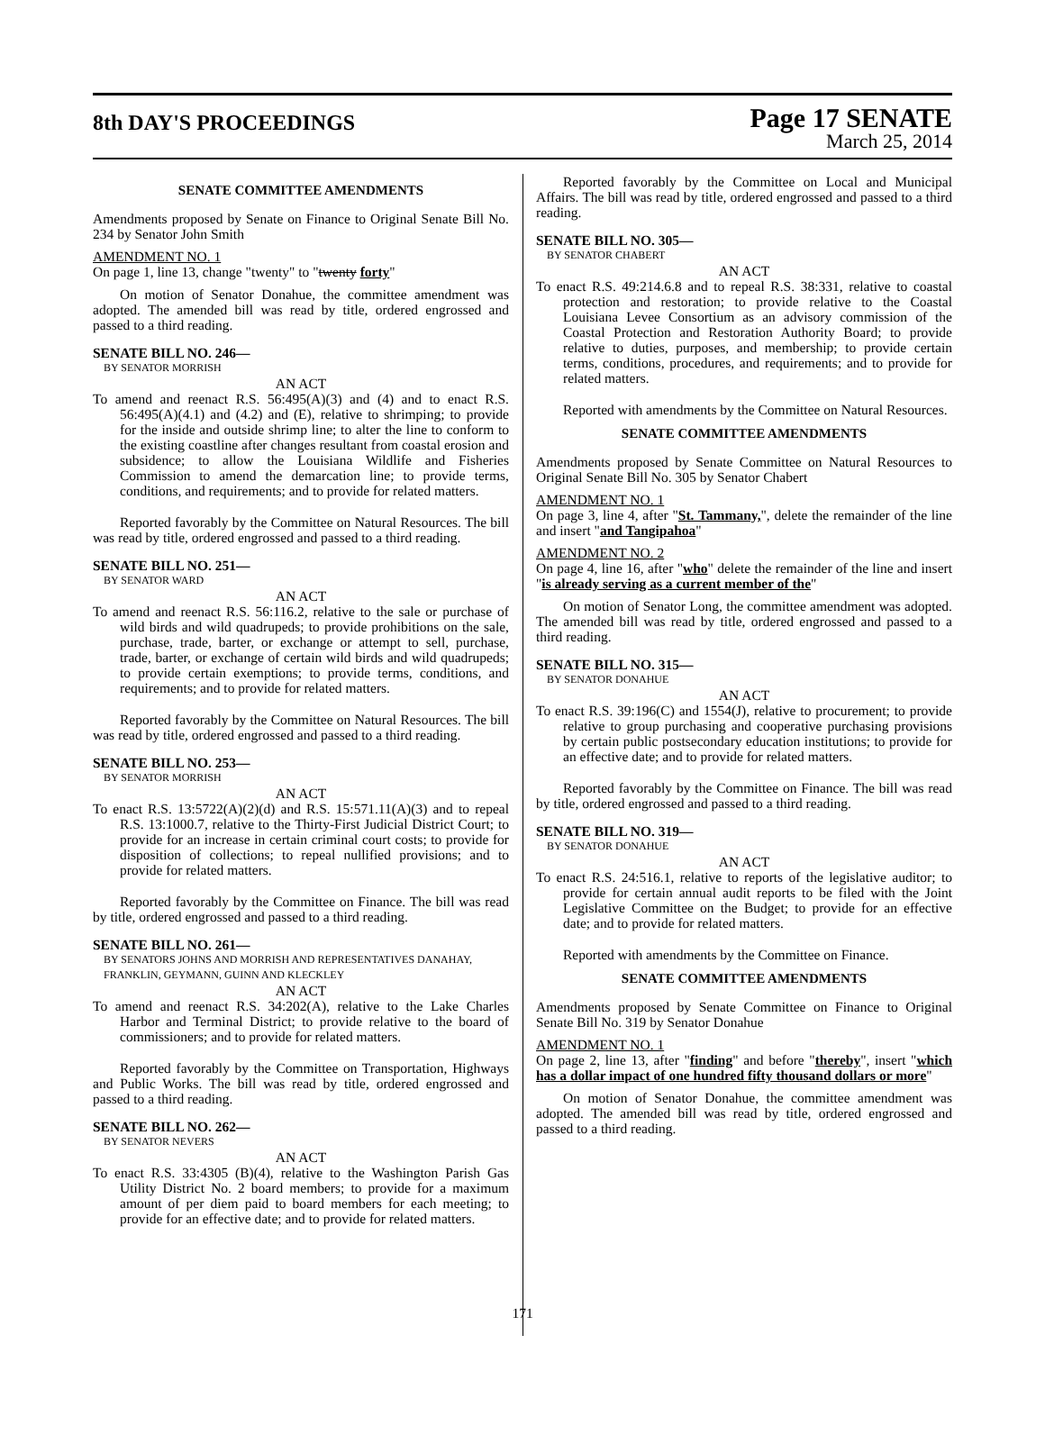8th DAY'S PROCEEDINGS
Page 17 SENATE
March 25, 2014
SENATE COMMITTEE AMENDMENTS
Amendments proposed by Senate on Finance to Original Senate Bill No. 234 by Senator John Smith
AMENDMENT NO. 1
On page 1, line 13, change "twenty" to "twenty forty"
On motion of Senator Donahue, the committee amendment was adopted. The amended bill was read by title, ordered engrossed and passed to a third reading.
SENATE BILL NO. 246—
BY SENATOR MORRISH
AN ACT
To amend and reenact R.S. 56:495(A)(3) and (4) and to enact R.S. 56:495(A)(4.1) and (4.2) and (E), relative to shrimping; to provide for the inside and outside shrimp line; to alter the line to conform to the existing coastline after changes resultant from coastal erosion and subsidence; to allow the Louisiana Wildlife and Fisheries Commission to amend the demarcation line; to provide terms, conditions, and requirements; and to provide for related matters.
Reported favorably by the Committee on Natural Resources. The bill was read by title, ordered engrossed and passed to a third reading.
SENATE BILL NO. 251—
BY SENATOR WARD
AN ACT
To amend and reenact R.S. 56:116.2, relative to the sale or purchase of wild birds and wild quadrupeds; to provide prohibitions on the sale, purchase, trade, barter, or exchange or attempt to sell, purchase, trade, barter, or exchange of certain wild birds and wild quadrupeds; to provide certain exemptions; to provide terms, conditions, and requirements; and to provide for related matters.
Reported favorably by the Committee on Natural Resources. The bill was read by title, ordered engrossed and passed to a third reading.
SENATE BILL NO. 253—
BY SENATOR MORRISH
AN ACT
To enact R.S. 13:5722(A)(2)(d) and R.S. 15:571.11(A)(3) and to repeal R.S. 13:1000.7, relative to the Thirty-First Judicial District Court; to provide for an increase in certain criminal court costs; to provide for disposition of collections; to repeal nullified provisions; and to provide for related matters.
Reported favorably by the Committee on Finance. The bill was read by title, ordered engrossed and passed to a third reading.
SENATE BILL NO. 261—
BY SENATORS JOHNS AND MORRISH AND REPRESENTATIVES DANAHAY, FRANKLIN, GEYMANN, GUINN AND KLECKLEY
AN ACT
To amend and reenact R.S. 34:202(A), relative to the Lake Charles Harbor and Terminal District; to provide relative to the board of commissioners; and to provide for related matters.
Reported favorably by the Committee on Transportation, Highways and Public Works. The bill was read by title, ordered engrossed and passed to a third reading.
SENATE BILL NO. 262—
BY SENATOR NEVERS
AN ACT
To enact R.S. 33:4305 (B)(4), relative to the Washington Parish Gas Utility District No. 2 board members; to provide for a maximum amount of per diem paid to board members for each meeting; to provide for an effective date; and to provide for related matters.
Reported favorably by the Committee on Local and Municipal Affairs. The bill was read by title, ordered engrossed and passed to a third reading.
SENATE BILL NO. 305—
BY SENATOR CHABERT
AN ACT
To enact R.S. 49:214.6.8 and to repeal R.S. 38:331, relative to coastal protection and restoration; to provide relative to the Coastal Louisiana Levee Consortium as an advisory commission of the Coastal Protection and Restoration Authority Board; to provide relative to duties, purposes, and membership; to provide certain terms, conditions, procedures, and requirements; and to provide for related matters.
Reported with amendments by the Committee on Natural Resources.
SENATE COMMITTEE AMENDMENTS
Amendments proposed by Senate Committee on Natural Resources to Original Senate Bill No. 305 by Senator Chabert
AMENDMENT NO. 1
On page 3, line 4, after "St. Tammany,", delete the remainder of the line and insert "and Tangipahoa"
AMENDMENT NO. 2
On page 4, line 16, after "who" delete the remainder of the line and insert "is already serving as a current member of the"
On motion of Senator Long, the committee amendment was adopted. The amended bill was read by title, ordered engrossed and passed to a third reading.
SENATE BILL NO. 315—
BY SENATOR DONAHUE
AN ACT
To enact R.S. 39:196(C) and 1554(J), relative to procurement; to provide relative to group purchasing and cooperative purchasing provisions by certain public postsecondary education institutions; to provide for an effective date; and to provide for related matters.
Reported favorably by the Committee on Finance. The bill was read by title, ordered engrossed and passed to a third reading.
SENATE BILL NO. 319—
BY SENATOR DONAHUE
AN ACT
To enact R.S. 24:516.1, relative to reports of the legislative auditor; to provide for certain annual audit reports to be filed with the Joint Legislative Committee on the Budget; to provide for an effective date; and to provide for related matters.
Reported with amendments by the Committee on Finance.
SENATE COMMITTEE AMENDMENTS
Amendments proposed by Senate Committee on Finance to Original Senate Bill No. 319 by Senator Donahue
AMENDMENT NO. 1
On page 2, line 13, after "finding" and before "thereby", insert "which has a dollar impact of one hundred fifty thousand dollars or more"
On motion of Senator Donahue, the committee amendment was adopted. The amended bill was read by title, ordered engrossed and passed to a third reading.
171